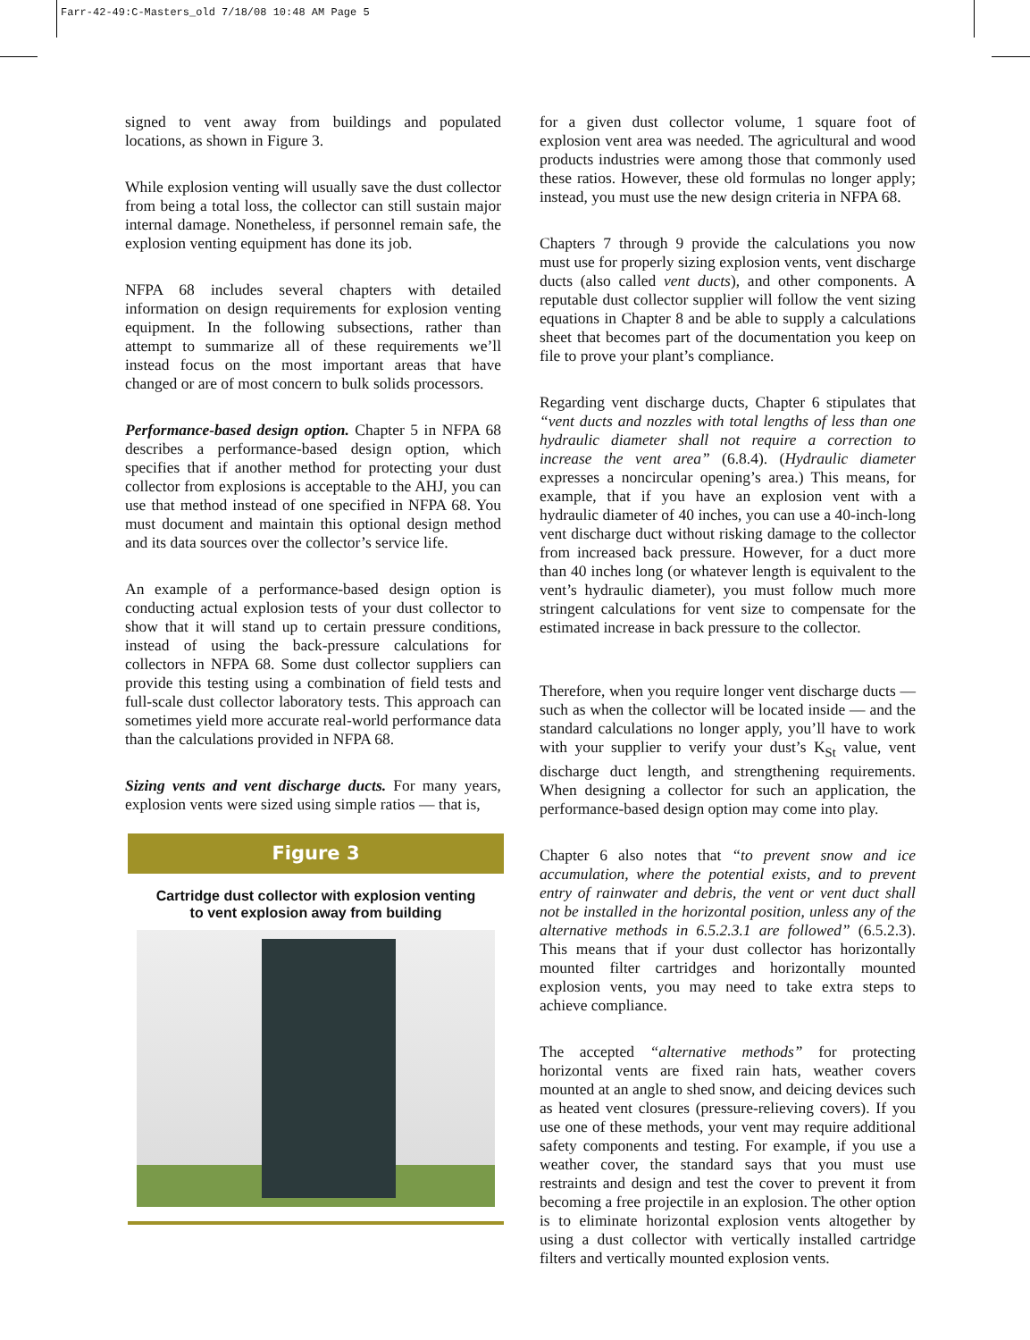Farr-42-49:C-Masters_old 7/18/08 10:48 AM Page 5
signed to vent away from buildings and populated locations, as shown in Figure 3.
While explosion venting will usually save the dust collector from being a total loss, the collector can still sustain major internal damage. Nonetheless, if personnel remain safe, the explosion venting equipment has done its job.
NFPA 68 includes several chapters with detailed information on design requirements for explosion venting equipment. In the following subsections, rather than attempt to summarize all of these requirements we’ll instead focus on the most important areas that have changed or are of most concern to bulk solids processors.
Performance-based design option. Chapter 5 in NFPA 68 describes a performance-based design option, which specifies that if another method for protecting your dust collector from explosions is acceptable to the AHJ, you can use that method instead of one specified in NFPA 68. You must document and maintain this optional design method and its data sources over the collector’s service life.
An example of a performance-based design option is conducting actual explosion tests of your dust collector to show that it will stand up to certain pressure conditions, instead of using the back-pressure calculations for collectors in NFPA 68. Some dust collector suppliers can provide this testing using a combination of field tests and full-scale dust collector laboratory tests. This approach can sometimes yield more accurate real-world performance data than the calculations provided in NFPA 68.
Sizing vents and vent discharge ducts. For many years, explosion vents were sized using simple ratios — that is,
Figure 3
Cartridge dust collector with explosion venting
to vent explosion away from building
for a given dust collector volume, 1 square foot of explosion vent area was needed. The agricultural and wood products industries were among those that commonly used these ratios. However, these old formulas no longer apply; instead, you must use the new design criteria in NFPA 68.
Chapters 7 through 9 provide the calculations you now must use for properly sizing explosion vents, vent discharge ducts (also called vent ducts), and other components. A reputable dust collector supplier will follow the vent sizing equations in Chapter 8 and be able to supply a calculations sheet that becomes part of the documentation you keep on file to prove your plant’s compliance.
Regarding vent discharge ducts, Chapter 6 stipulates that “vent ducts and nozzles with total lengths of less than one hydraulic diameter shall not require a correction to increase the vent area” (6.8.4). (Hydraulic diameter expresses a noncircular opening’s area.) This means, for example, that if you have an explosion vent with a hydraulic diameter of 40 inches, you can use a 40-inch-long vent discharge duct without risking damage to the collector from increased back pressure. However, for a duct more than 40 inches long (or whatever length is equivalent to the vent’s hydraulic diameter), you must follow much more stringent calculations for vent size to compensate for the estimated increase in back pressure to the collector.
Therefore, when you require longer vent discharge ducts — such as when the collector will be located inside — and the standard calculations no longer apply, you’ll have to work with your supplier to verify your dust’s K<sub>St</sub> value, vent discharge duct length, and strengthening requirements. When designing a collector for such an application, the performance-based design option may come into play.
Chapter 6 also notes that “to prevent snow and ice accumulation, where the potential exists, and to prevent entry of rainwater and debris, the vent or vent duct shall not be installed in the horizontal position, unless any of the alternative methods in 6.5.2.3.1 are followed” (6.5.2.3). This means that if your dust collector has horizontally mounted filter cartridges and horizontally mounted explosion vents, you may need to take extra steps to achieve compliance.
The accepted “alternative methods” for protecting horizontal vents are fixed rain hats, weather covers mounted at an angle to shed snow, and deicing devices such as heated vent closures (pressure-relieving covers). If you use one of these methods, your vent may require additional safety components and testing. For example, if you use a weather cover, the standard says that you must use restraints and design and test the cover to prevent it from becoming a free projectile in an explosion. The other option is to eliminate horizontal explosion vents altogether by using a dust collector with vertically installed cartridge filters and vertically mounted explosion vents.